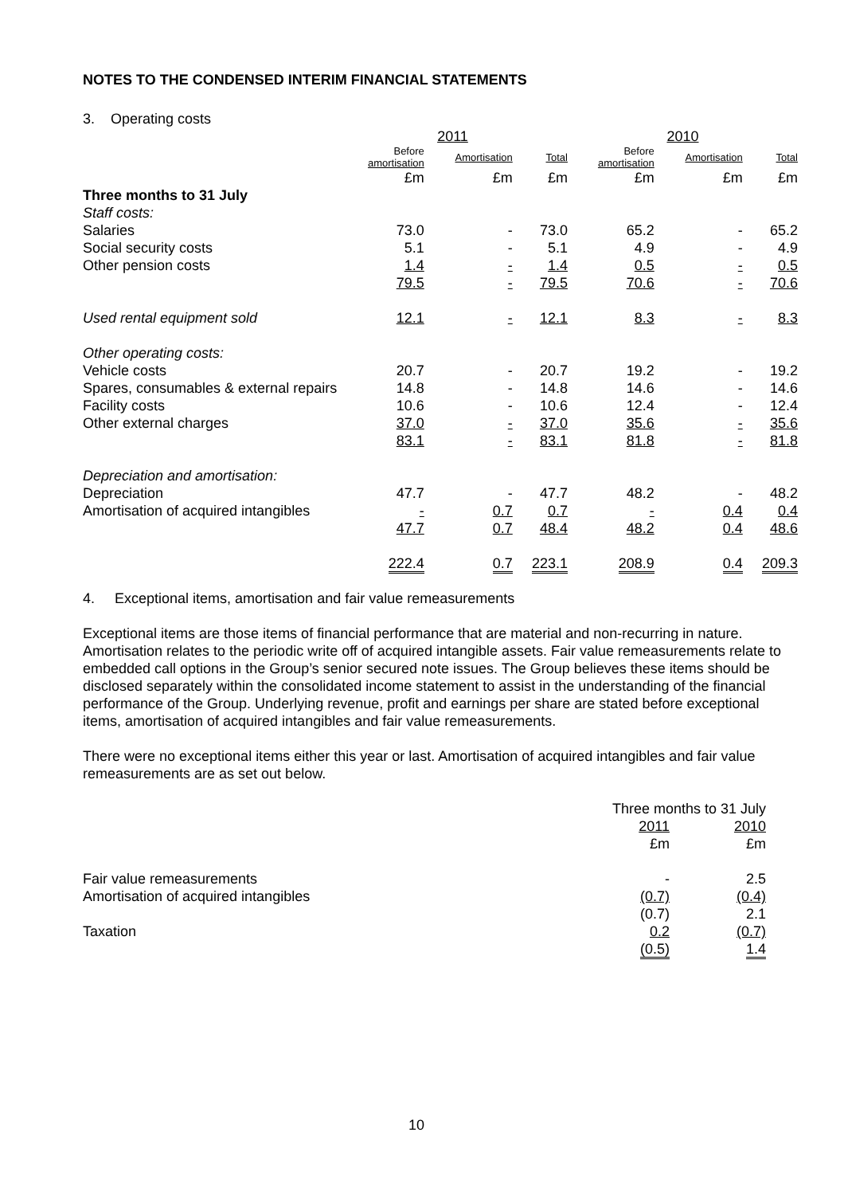NOTES TO THE CONDENSED INTERIM FINANCIAL STATEMENTS
3. Operating costs
| | 2011 | | | 2010 | | |
| --- | --- | --- | --- | --- | --- | --- |
| | Before amortisation | Amortisation | Total | Before amortisation | Amortisation | Total |
| | £m | £m | £m | £m | £m | £m |
| Three months to 31 July | | | | | | |
| Staff costs: | | | | | | |
| Salaries | 73.0 | - | 73.0 | 65.2 | - | 65.2 |
| Social security costs | 5.1 | - | 5.1 | 4.9 | - | 4.9 |
| Other pension costs | 1.4 | - | 1.4 | 0.5 | - | 0.5 |
| | 79.5 | - | 79.5 | 70.6 | - | 70.6 |
| Used rental equipment sold | 12.1 | - | 12.1 | 8.3 | - | 8.3 |
| Other operating costs: | | | | | | |
| Vehicle costs | 20.7 | - | 20.7 | 19.2 | - | 19.2 |
| Spares, consumables & external repairs | 14.8 | - | 14.8 | 14.6 | - | 14.6 |
| Facility costs | 10.6 | - | 10.6 | 12.4 | - | 12.4 |
| Other external charges | 37.0 | - | 37.0 | 35.6 | - | 35.6 |
| | 83.1 | - | 83.1 | 81.8 | - | 81.8 |
| Depreciation and amortisation: | | | | | | |
| Depreciation | 47.7 | - | 47.7 | 48.2 | - | 48.2 |
| Amortisation of acquired intangibles | - | 0.7 | 0.7 | - | 0.4 | 0.4 |
| | 47.7 | 0.7 | 48.4 | 48.2 | 0.4 | 48.6 |
| | 222.4 | 0.7 | 223.1 | 208.9 | 0.4 | 209.3 |
4. Exceptional items, amortisation and fair value remeasurements
Exceptional items are those items of financial performance that are material and non-recurring in nature. Amortisation relates to the periodic write off of acquired intangible assets. Fair value remeasurements relate to embedded call options in the Group’s senior secured note issues. The Group believes these items should be disclosed separately within the consolidated income statement to assist in the understanding of the financial performance of the Group. Underlying revenue, profit and earnings per share are stated before exceptional items, amortisation of acquired intangibles and fair value remeasurements.
There were no exceptional items either this year or last. Amortisation of acquired intangibles and fair value remeasurements are as set out below.
| | Three months to 31 July | |
| --- | --- | --- |
| | 2011 | 2010 |
| | £m | £m |
| Fair value remeasurements | - | 2.5 |
| Amortisation of acquired intangibles | (0.7) | (0.4) |
| | (0.7) | 2.1 |
| Taxation | 0.2 | (0.7) |
| | (0.5) | 1.4 |
10